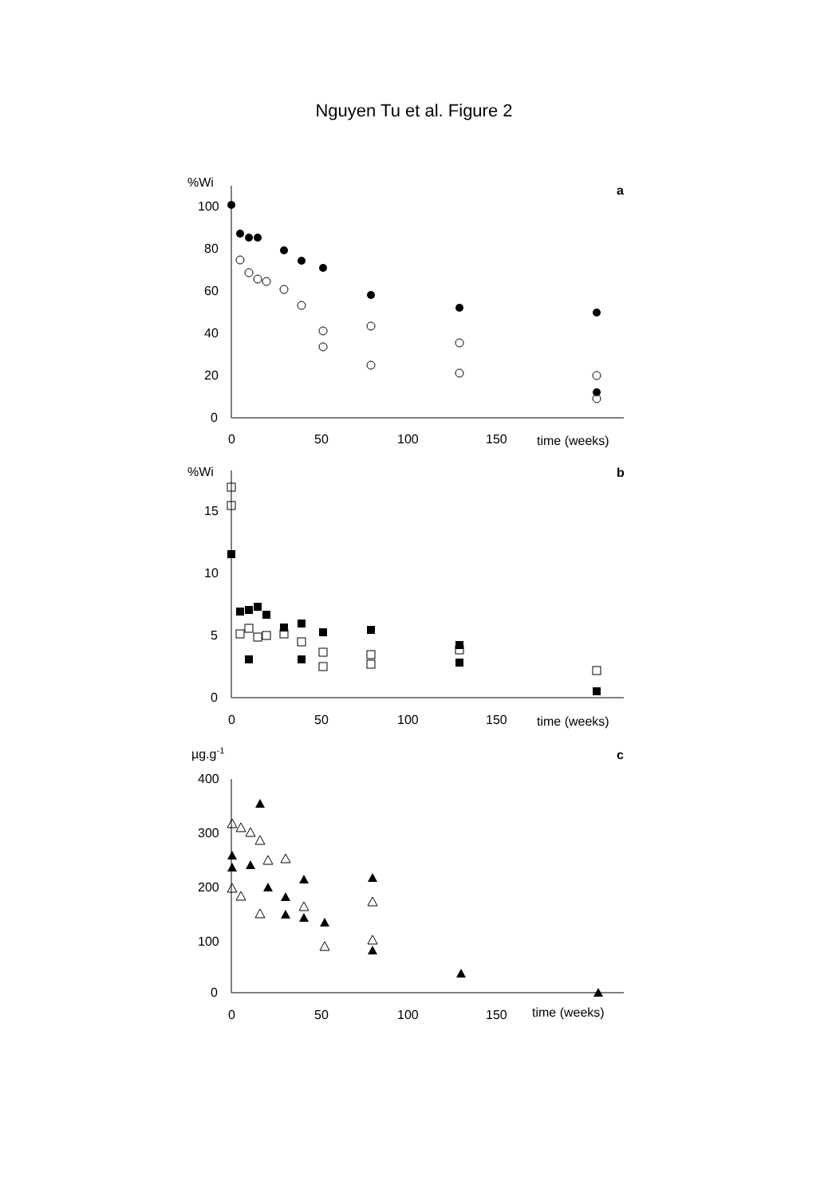Nguyen Tu et al. Figure 2
%Wi
a
100
80
60
40
20
0
0
50
100
150
time (weeks)
%Wi
b
15
10
5
0
0
50
100
150
time (weeks)
µg.g-1
c
400
300
200
100
0
0
50
100
150
time (weeks)